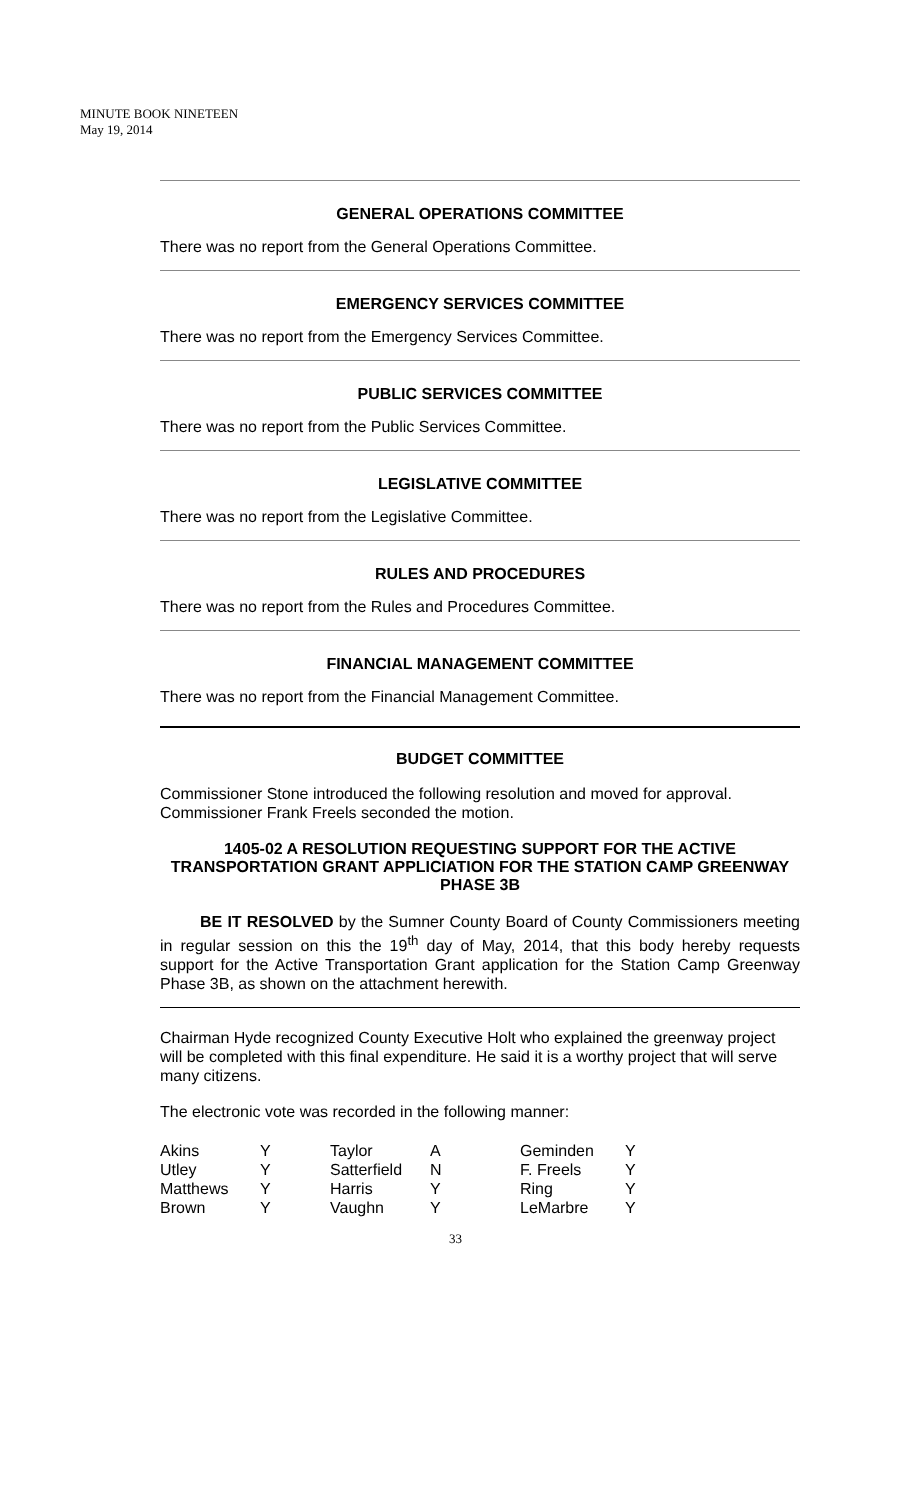MINUTE BOOK NINETEEN
May 19, 2014
GENERAL OPERATIONS COMMITTEE
There was no report from the General Operations Committee.
EMERGENCY SERVICES COMMITTEE
There was no report from the Emergency Services Committee.
PUBLIC SERVICES COMMITTEE
There was no report from the Public Services Committee.
LEGISLATIVE COMMITTEE
There was no report from the Legislative Committee.
RULES AND PROCEDURES
There was no report from the Rules and Procedures Committee.
FINANCIAL MANAGEMENT COMMITTEE
There was no report from the Financial Management Committee.
BUDGET COMMITTEE
Commissioner Stone introduced the following resolution and moved for approval. Commissioner Frank Freels seconded the motion.
1405-02 A RESOLUTION REQUESTING SUPPORT FOR THE ACTIVE TRANSPORTATION GRANT APPLICIATION FOR THE STATION CAMP GREENWAY PHASE 3B
BE IT RESOLVED by the Sumner County Board of County Commissioners meeting in regular session on this the 19<sup>th</sup> day of May, 2014, that this body hereby requests support for the Active Transportation Grant application for the Station Camp Greenway Phase 3B, as shown on the attachment herewith.
Chairman Hyde recognized County Executive Holt who explained the greenway project will be completed with this final expenditure. He said it is a worthy project that will serve many citizens.
The electronic vote was recorded in the following manner:
| Akins | Y | Taylor | A | Geminden | Y |
| Utley | Y | Satterfield | N | F. Freels | Y |
| Matthews | Y | Harris | Y | Ring | Y |
| Brown | Y | Vaughn | Y | LeMarbre | Y |
33